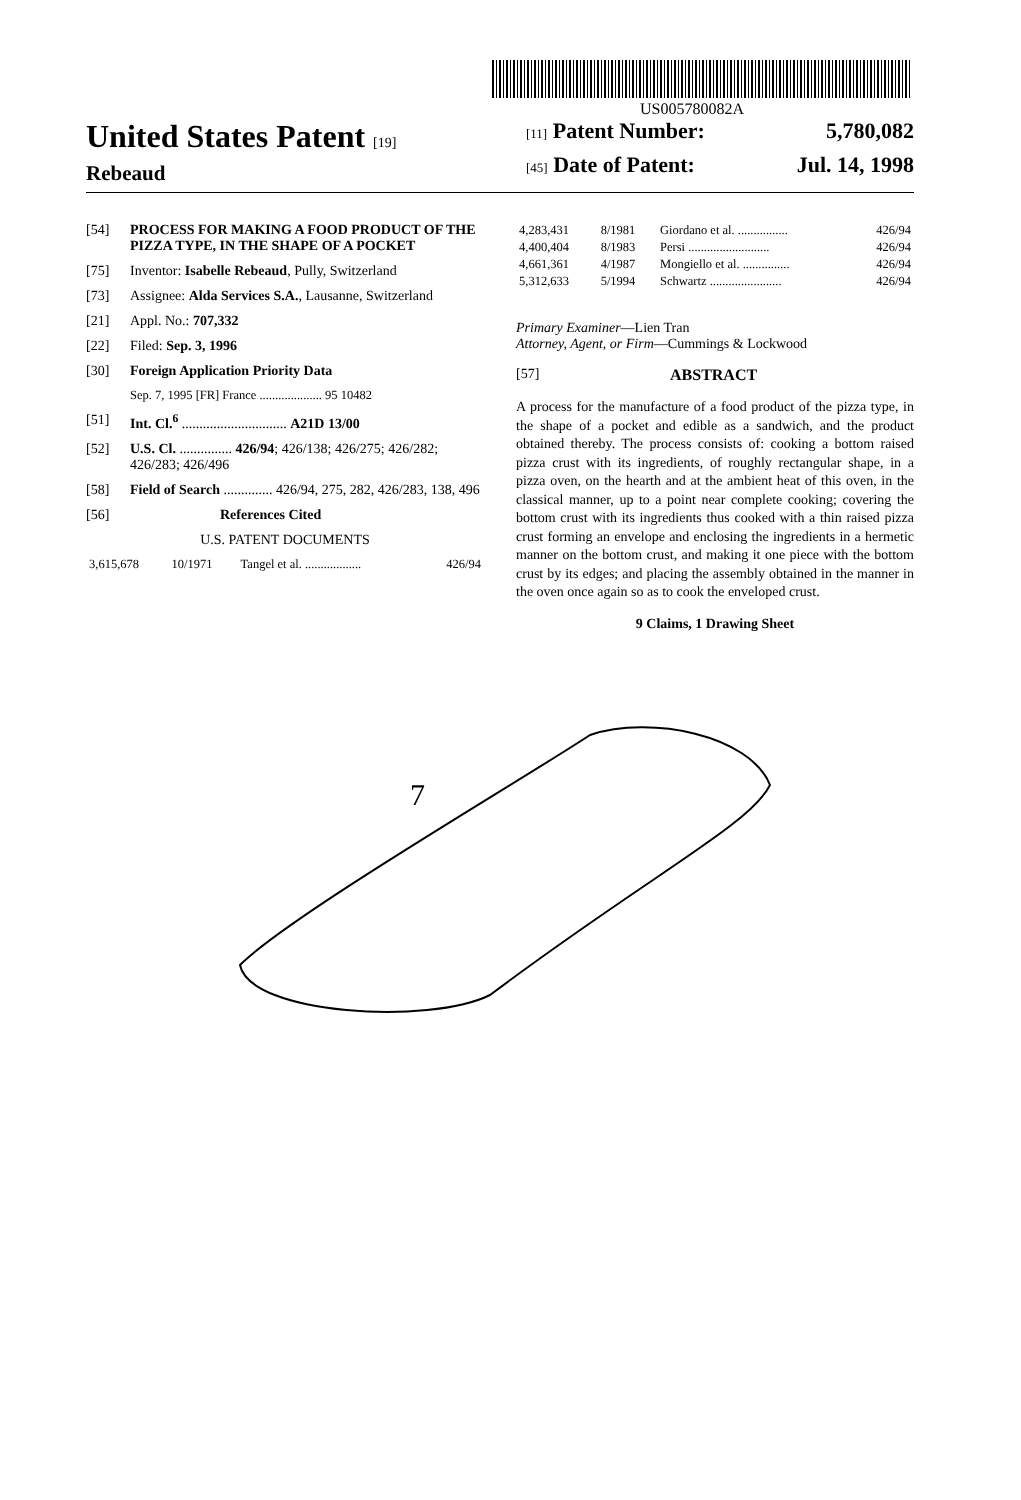US005780082A
United States Patent [19]
Rebeaud
[11] Patent Number: 5,780,082
[45] Date of Patent: Jul. 14, 1998
[54] PROCESS FOR MAKING A FOOD PRODUCT OF THE PIZZA TYPE, IN THE SHAPE OF A POCKET
[75] Inventor: Isabelle Rebeaud, Pully, Switzerland
[73] Assignee: Alda Services S.A., Lausanne, Switzerland
[21] Appl. No.: 707,332
[22] Filed: Sep. 3, 1996
[30] Foreign Application Priority Data
Sep. 7, 1995 [FR] France .................... 95 10482
[51] Int. Cl.<sup>6</sup> .............................. A21D 13/00
[52] U.S. Cl. ............... 426/94; 426/138; 426/275; 426/282; 426/283; 426/496
[58] Field of Search .............. 426/94, 275, 282, 426/283, 138, 496
[56] References Cited
U.S. PATENT DOCUMENTS
| 3,615,678 | 10/1971 | Tangel et al. .................. | 426/94 |
| 4,283,431 | 8/1981 | Giordano et al. ................ | 426/94 |
| 4,400,404 | 8/1983 | Persi .......................... | 426/94 |
| 4,661,361 | 4/1987 | Mongiello et al. ............... | 426/94 |
| 5,312,633 | 5/1994 | Schwartz ....................... | 426/94 |
Primary Examiner—Lien Tran
Attorney, Agent, or Firm—Cummings & Lockwood
[57] ABSTRACT
A process for the manufacture of a food product of the pizza type, in the shape of a pocket and edible as a sandwich, and the product obtained thereby. The process consists of: cooking a bottom raised pizza crust with its ingredients, of roughly rectangular shape, in a pizza oven, on the hearth and at the ambient heat of this oven, in the classical manner, up to a point near complete cooking; covering the bottom crust with its ingredients thus cooked with a thin raised pizza crust forming an envelope and enclosing the ingredients in a hermetic manner on the bottom crust, and making it one piece with the bottom crust by its edges; and placing the assembly obtained in the manner in the oven once again so as to cook the enveloped crust.
9 Claims, 1 Drawing Sheet
7